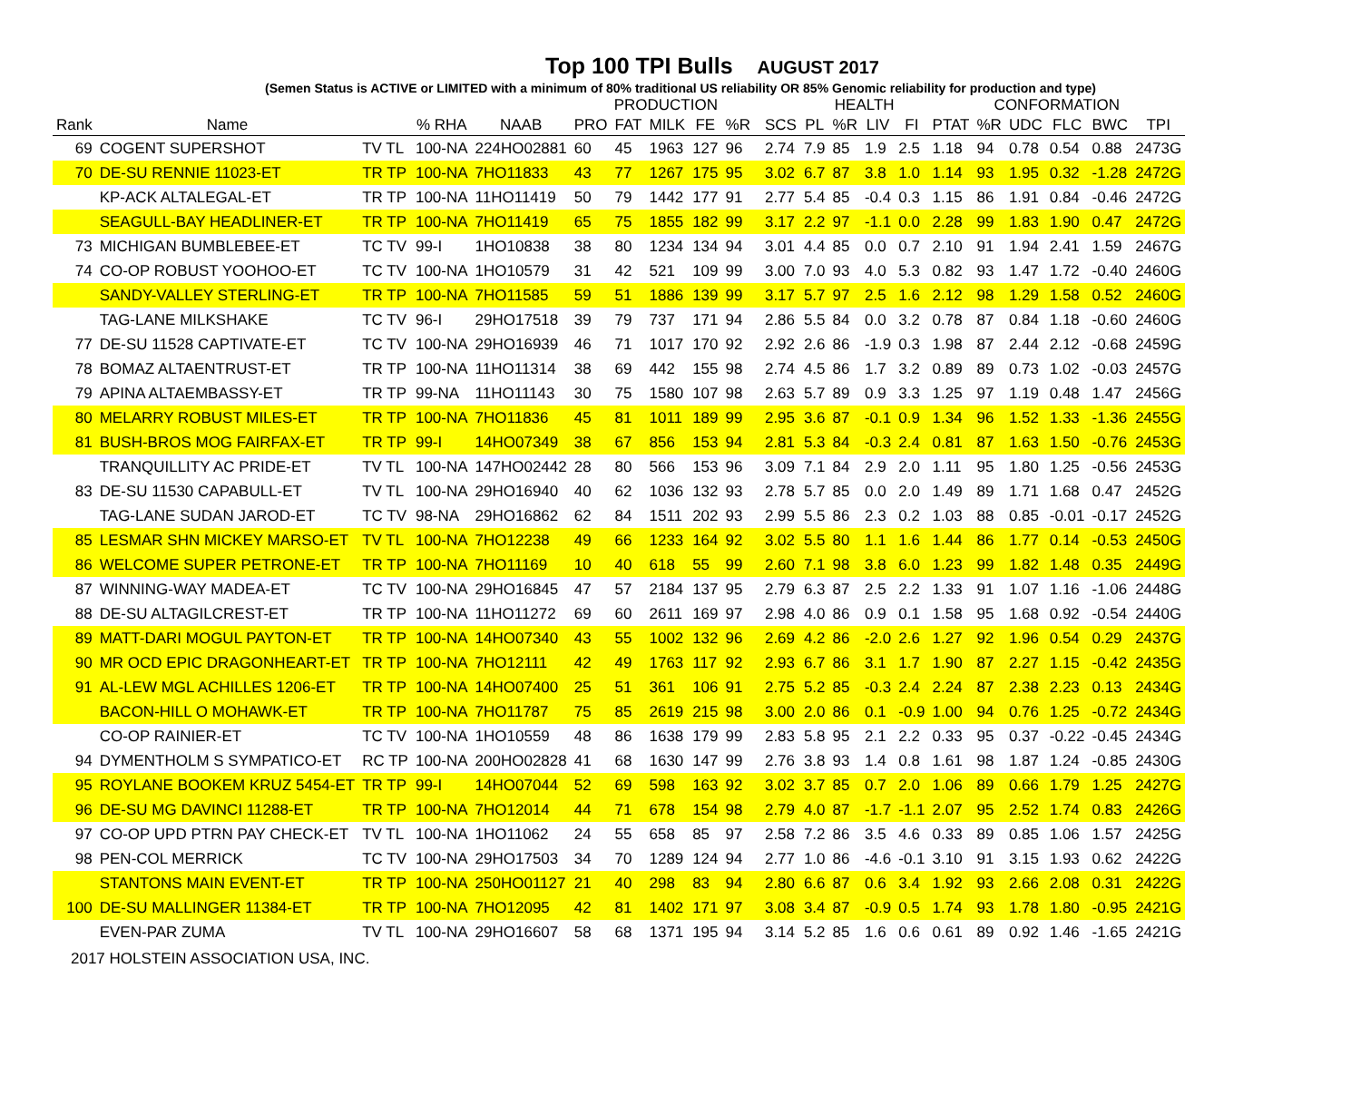Top 100 TPI Bulls AUGUST 2017
(Semen Status is ACTIVE or LIMITED with a minimum of 80% traditional US reliability OR 85% Genomic reliability for production and type)
| | | | | | PRODUCTION | | | | | | | HEALTH | | | | CONFORMATION | | | | | |
| --- | --- | --- | --- | --- | --- | --- | --- | --- | --- | --- | --- | --- | --- | --- | --- | --- | --- | --- | --- | --- | --- |
| Rank | Name | | % RHA | NAAB | PRO | FAT | MILK | FE | %R | | SCS | PL | %R | LIV | FI | PTAT | %R | UDC | FLC | BWC | TPI |
| 69 | COGENT SUPERSHOT | TV TL | 100-NA | 224HO02881 | 60 | 45 | 1963 | 127 | 96 | | 2.74 | 7.9 | 85 | 1.9 | 2.5 | 1.18 | 94 | 0.78 | 0.54 | 0.88 | 2473G |
| 70 | DE-SU RENNIE 11023-ET | TR TP | 100-NA | 7HO11833 | 43 | 77 | 1267 | 175 | 95 | | 3.02 | 6.7 | 87 | 3.8 | 1.0 | 1.14 | 93 | 1.95 | 0.32 | -1.28 | 2472G |
| | KP-ACK ALTALEGAL-ET | TR TP | 100-NA | 11HO11419 | 50 | 79 | 1442 | 177 | 91 | | 2.77 | 5.4 | 85 | -0.4 | 0.3 | 1.15 | 86 | 1.91 | 0.84 | -0.46 | 2472G |
| | SEAGULL-BAY HEADLINER-ET | TR TP | 100-NA | 7HO11419 | 65 | 75 | 1855 | 182 | 99 | | 3.17 | 2.2 | 97 | -1.1 | 0.0 | 2.28 | 99 | 1.83 | 1.90 | 0.47 | 2472G |
| 73 | MICHIGAN BUMBLEBEE-ET | TC TV | 99-I | 1HO10838 | 38 | 80 | 1234 | 134 | 94 | | 3.01 | 4.4 | 85 | 0.0 | 0.7 | 2.10 | 91 | 1.94 | 2.41 | 1.59 | 2467G |
| 74 | CO-OP ROBUST YOOHOO-ET | TC TV | 100-NA | 1HO10579 | 31 | 42 | 521 | 109 | 99 | | 3.00 | 7.0 | 93 | 4.0 | 5.3 | 0.82 | 93 | 1.47 | 1.72 | -0.40 | 2460G |
| | SANDY-VALLEY STERLING-ET | TR TP | 100-NA | 7HO11585 | 59 | 51 | 1886 | 139 | 99 | | 3.17 | 5.7 | 97 | 2.5 | 1.6 | 2.12 | 98 | 1.29 | 1.58 | 0.52 | 2460G |
| | TAG-LANE MILKSHAKE | TC TV | 96-I | 29HO17518 | 39 | 79 | 737 | 171 | 94 | | 2.86 | 5.5 | 84 | 0.0 | 3.2 | 0.78 | 87 | 0.84 | 1.18 | -0.60 | 2460G |
| 77 | DE-SU 11528 CAPTIVATE-ET | TC TV | 100-NA | 29HO16939 | 46 | 71 | 1017 | 170 | 92 | | 2.92 | 2.6 | 86 | -1.9 | 0.3 | 1.98 | 87 | 2.44 | 2.12 | -0.68 | 2459G |
| 78 | BOMAZ ALTAENTRUST-ET | TR TP | 100-NA | 11HO11314 | 38 | 69 | 442 | 155 | 98 | | 2.74 | 4.5 | 86 | 1.7 | 3.2 | 0.89 | 89 | 0.73 | 1.02 | -0.03 | 2457G |
| 79 | APINA ALTAEMBASSY-ET | TR TP | 99-NA | 11HO11143 | 30 | 75 | 1580 | 107 | 98 | | 2.63 | 5.7 | 89 | 0.9 | 3.3 | 1.25 | 97 | 1.19 | 0.48 | 1.47 | 2456G |
| 80 | MELARRY ROBUST MILES-ET | TR TP | 100-NA | 7HO11836 | 45 | 81 | 1011 | 189 | 99 | | 2.95 | 3.6 | 87 | -0.1 | 0.9 | 1.34 | 96 | 1.52 | 1.33 | -1.36 | 2455G |
| 81 | BUSH-BROS MOG FAIRFAX-ET | TR TP | 99-I | 14HO07349 | 38 | 67 | 856 | 153 | 94 | | 2.81 | 5.3 | 84 | -0.3 | 2.4 | 0.81 | 87 | 1.63 | 1.50 | -0.76 | 2453G |
| | TRANQUILLITY AC PRIDE-ET | TV TL | 100-NA | 147HO02442 | 28 | 80 | 566 | 153 | 96 | | 3.09 | 7.1 | 84 | 2.9 | 2.0 | 1.11 | 95 | 1.80 | 1.25 | -0.56 | 2453G |
| 83 | DE-SU 11530 CAPABULL-ET | TV TL | 100-NA | 29HO16940 | 40 | 62 | 1036 | 132 | 93 | | 2.78 | 5.7 | 85 | 0.0 | 2.0 | 1.49 | 89 | 1.71 | 1.68 | 0.47 | 2452G |
| | TAG-LANE SUDAN JAROD-ET | TC TV | 98-NA | 29HO16862 | 62 | 84 | 1511 | 202 | 93 | | 2.99 | 5.5 | 86 | 2.3 | 0.2 | 1.03 | 88 | 0.85 | -0.01 | -0.17 | 2452G |
| 85 | LESMAR SHN MICKEY MARSO-ET | TV TL | 100-NA | 7HO12238 | 49 | 66 | 1233 | 164 | 92 | | 3.02 | 5.5 | 80 | 1.1 | 1.6 | 1.44 | 86 | 1.77 | 0.14 | -0.53 | 2450G |
| 86 | WELCOME SUPER PETRONE-ET | TR TP | 100-NA | 7HO11169 | 10 | 40 | 618 | 55 | 99 | | 2.60 | 7.1 | 98 | 3.8 | 6.0 | 1.23 | 99 | 1.82 | 1.48 | 0.35 | 2449G |
| 87 | WINNING-WAY MADEA-ET | TC TV | 100-NA | 29HO16845 | 47 | 57 | 2184 | 137 | 95 | | 2.79 | 6.3 | 87 | 2.5 | 2.2 | 1.33 | 91 | 1.07 | 1.16 | -1.06 | 2448G |
| 88 | DE-SU ALTAGILCREST-ET | TR TP | 100-NA | 11HO11272 | 69 | 60 | 2611 | 169 | 97 | | 2.98 | 4.0 | 86 | 0.9 | 0.1 | 1.58 | 95 | 1.68 | 0.92 | -0.54 | 2440G |
| 89 | MATT-DARI MOGUL PAYTON-ET | TR TP | 100-NA | 14HO07340 | 43 | 55 | 1002 | 132 | 96 | | 2.69 | 4.2 | 86 | -2.0 | 2.6 | 1.27 | 92 | 1.96 | 0.54 | 0.29 | 2437G |
| 90 | MR OCD EPIC DRAGONHEART-ET | TR TP | 100-NA | 7HO12111 | 42 | 49 | 1763 | 117 | 92 | | 2.93 | 6.7 | 86 | 3.1 | 1.7 | 1.90 | 87 | 2.27 | 1.15 | -0.42 | 2435G |
| 91 | AL-LEW MGL ACHILLES 1206-ET | TR TP | 100-NA | 14HO07400 | 25 | 51 | 361 | 106 | 91 | | 2.75 | 5.2 | 85 | -0.3 | 2.4 | 2.24 | 87 | 2.38 | 2.23 | 0.13 | 2434G |
| | BACON-HILL O MOHAWK-ET | TR TP | 100-NA | 7HO11787 | 75 | 85 | 2619 | 215 | 98 | | 3.00 | 2.0 | 86 | 0.1 | -0.9 | 1.00 | 94 | 0.76 | 1.25 | -0.72 | 2434G |
| | CO-OP RAINIER-ET | TC TV | 100-NA | 1HO10559 | 48 | 86 | 1638 | 179 | 99 | | 2.83 | 5.8 | 95 | 2.1 | 2.2 | 0.33 | 95 | 0.37 | -0.22 | -0.45 | 2434G |
| 94 | DYMENTHOLM S SYMPATICO-ET | RC TP | 100-NA | 200HO02828 | 41 | 68 | 1630 | 147 | 99 | | 2.76 | 3.8 | 93 | 1.4 | 0.8 | 1.61 | 98 | 1.87 | 1.24 | -0.85 | 2430G |
| 95 | ROYLANE BOOKEM KRUZ 5454-ET | TR TP | 99-I | 14HO07044 | 52 | 69 | 598 | 163 | 92 | | 3.02 | 3.7 | 85 | 0.7 | 2.0 | 1.06 | 89 | 0.66 | 1.79 | 1.25 | 2427G |
| 96 | DE-SU MG DAVINCI 11288-ET | TR TP | 100-NA | 7HO12014 | 44 | 71 | 678 | 154 | 98 | | 2.79 | 4.0 | 87 | -1.7 | -1.1 | 2.07 | 95 | 2.52 | 1.74 | 0.83 | 2426G |
| 97 | CO-OP UPD PTRN PAY CHECK-ET | TV TL | 100-NA | 1HO11062 | 24 | 55 | 658 | 85 | 97 | | 2.58 | 7.2 | 86 | 3.5 | 4.6 | 0.33 | 89 | 0.85 | 1.06 | 1.57 | 2425G |
| 98 | PEN-COL MERRICK | TC TV | 100-NA | 29HO17503 | 34 | 70 | 1289 | 124 | 94 | | 2.77 | 1.0 | 86 | -4.6 | -0.1 | 3.10 | 91 | 3.15 | 1.93 | 0.62 | 2422G |
| | STANTONS MAIN EVENT-ET | TR TP | 100-NA | 250HO01127 | 21 | 40 | 298 | 83 | 94 | | 2.80 | 6.6 | 87 | 0.6 | 3.4 | 1.92 | 93 | 2.66 | 2.08 | 0.31 | 2422G |
| 100 | DE-SU MALLINGER 11384-ET | TR TP | 100-NA | 7HO12095 | 42 | 81 | 1402 | 171 | 97 | | 3.08 | 3.4 | 87 | -0.9 | 0.5 | 1.74 | 93 | 1.78 | 1.80 | -0.95 | 2421G |
| | EVEN-PAR ZUMA | TV TL | 100-NA | 29HO16607 | 58 | 68 | 1371 | 195 | 94 | | 3.14 | 5.2 | 85 | 1.6 | 0.6 | 0.61 | 89 | 0.92 | 1.46 | -1.65 | 2421G |
2017 HOLSTEIN ASSOCIATION USA, INC.